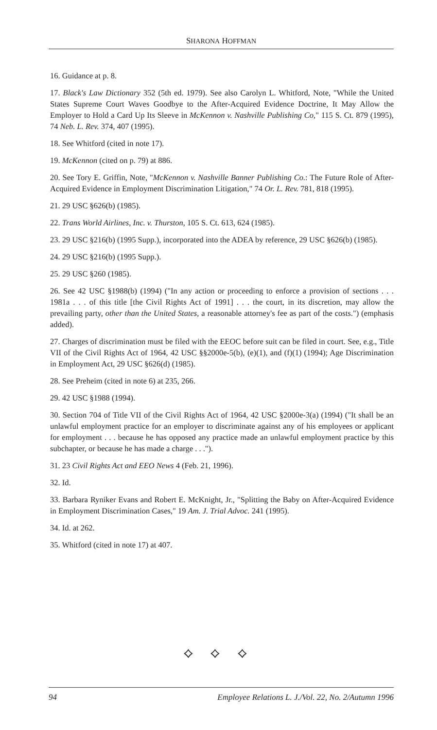SHARONA HOFFMAN
16. Guidance at p. 8.
17. Black's Law Dictionary 352 (5th ed. 1979). See also Carolyn L. Whitford, Note, "While the United States Supreme Court Waves Goodbye to the After-Acquired Evidence Doctrine, It May Allow the Employer to Hold a Card Up Its Sleeve in McKennon v. Nashville Publishing Co," 115 S. Ct. 879 (1995), 74 Neb. L. Rev. 374, 407 (1995).
18. See Whitford (cited in note 17).
19. McKennon (cited on p. 79) at 886.
20. See Tory E. Griffin, Note, "McKennon v. Nashville Banner Publishing Co.: The Future Role of After-Acquired Evidence in Employment Discrimination Litigation," 74 Or. L. Rev. 781, 818 (1995).
21. 29 USC §626(b) (1985).
22. Trans World Airlines, Inc. v. Thurston, 105 S. Ct. 613, 624 (1985).
23. 29 USC §216(b) (1995 Supp.), incorporated into the ADEA by reference, 29 USC §626(b) (1985).
24. 29 USC §216(b) (1995 Supp.).
25. 29 USC §260 (1985).
26. See 42 USC §1988(b) (1994) ("In any action or proceeding to enforce a provision of sections . . . 1981a . . . of this title [the Civil Rights Act of 1991] . . . the court, in its discretion, may allow the prevailing party, other than the United States, a reasonable attorney's fee as part of the costs.") (emphasis added).
27. Charges of discrimination must be filed with the EEOC before suit can be filed in court. See, e.g., Title VII of the Civil Rights Act of 1964, 42 USC §§2000e-5(b), (e)(1), and (f)(1) (1994); Age Discrimination in Employment Act, 29 USC §626(d) (1985).
28. See Preheim (cited in note 6) at 235, 266.
29. 42 USC §1988 (1994).
30. Section 704 of Title VII of the Civil Rights Act of 1964, 42 USC §2000e-3(a) (1994) ("It shall be an unlawful employment practice for an employer to discriminate against any of his employees or applicant for employment . . . because he has opposed any practice made an unlawful employment practice by this subchapter, or because he has made a charge . . .").
31. 23 Civil Rights Act and EEO News 4 (Feb. 21, 1996).
32. Id.
33. Barbara Ryniker Evans and Robert E. McKnight, Jr., "Splitting the Baby on After-Acquired Evidence in Employment Discrimination Cases," 19 Am. J. Trial Advoc. 241 (1995).
34. Id. at 262.
35. Whitford (cited in note 17) at 407.
⟡ ⟡ ⟡
94 Employee Relations L. J./Vol. 22, No. 2/Autumn 1996